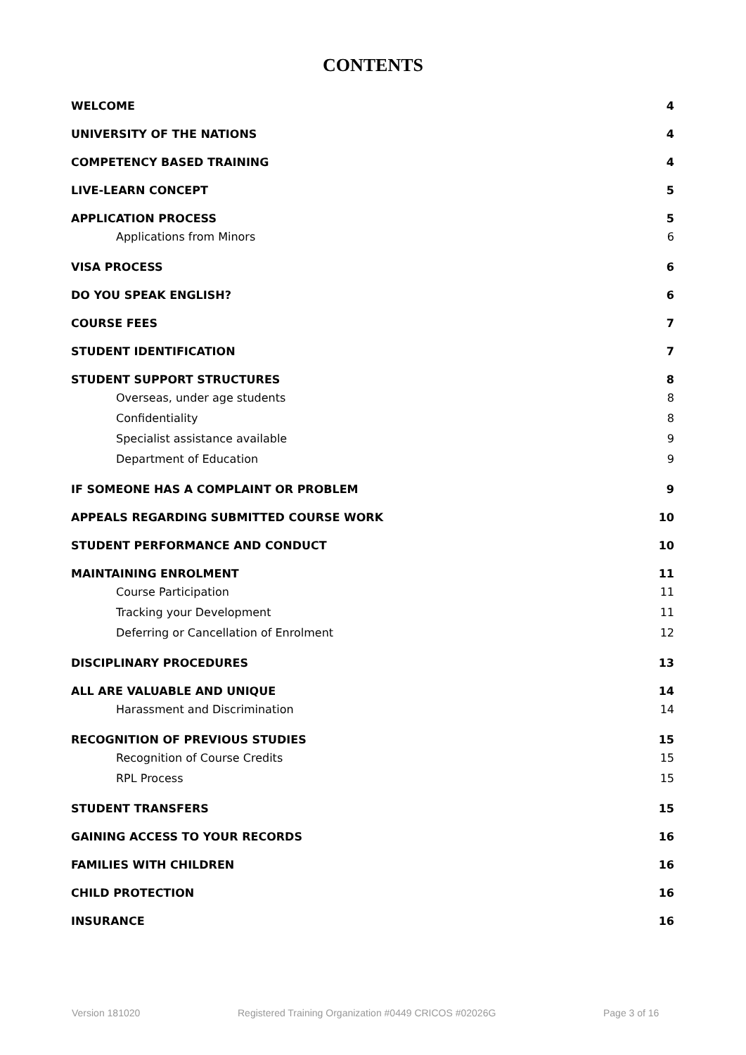CONTENTS
WELCOME 4
UNIVERSITY OF THE NATIONS 4
COMPETENCY BASED TRAINING 4
LIVE-LEARN CONCEPT 5
APPLICATION PROCESS 5
Applications from Minors 6
VISA PROCESS 6
DO YOU SPEAK ENGLISH? 6
COURSE FEES 7
STUDENT IDENTIFICATION 7
STUDENT SUPPORT STRUCTURES 8
Overseas, under age students 8
Confidentiality 8
Specialist assistance available 9
Department of Education 9
IF SOMEONE HAS A COMPLAINT OR PROBLEM 9
APPEALS REGARDING SUBMITTED COURSE WORK 10
STUDENT PERFORMANCE AND CONDUCT 10
MAINTAINING ENROLMENT 11
Course Participation 11
Tracking your Development 11
Deferring or Cancellation of Enrolment 12
DISCIPLINARY PROCEDURES 13
ALL ARE VALUABLE AND UNIQUE 14
Harassment and Discrimination 14
RECOGNITION OF PREVIOUS STUDIES 15
Recognition of Course Credits 15
RPL Process 15
STUDENT TRANSFERS 15
GAINING ACCESS TO YOUR RECORDS 16
FAMILIES WITH CHILDREN 16
CHILD PROTECTION 16
INSURANCE 16
Version 181020 Registered Training Organization #0449 CRICOS #02026G Page 3 of 16